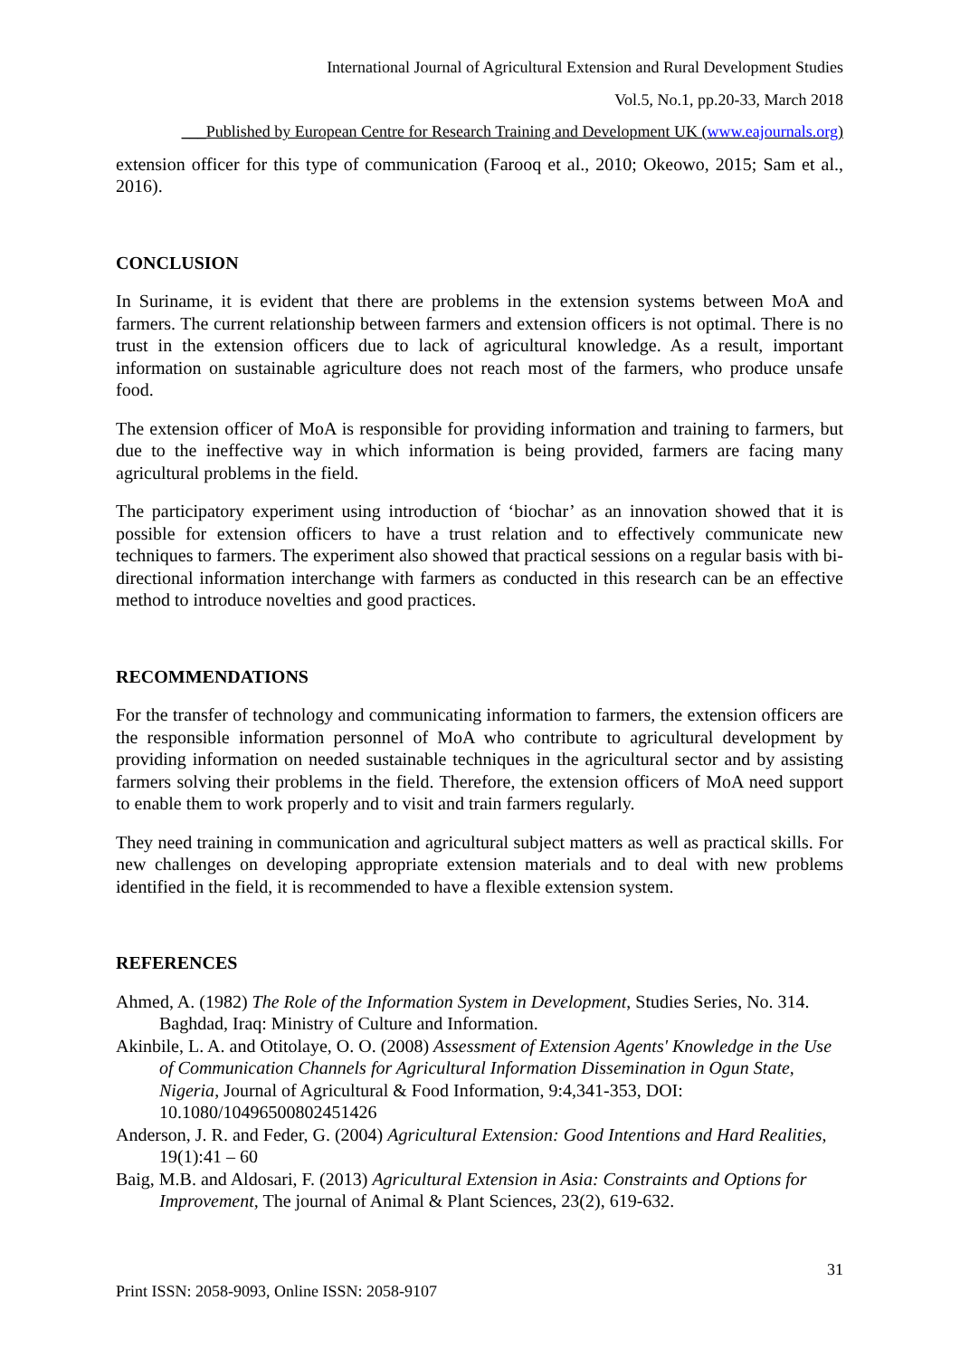International Journal of Agricultural Extension and Rural Development Studies
Vol.5, No.1, pp.20-33, March 2018
___Published by European Centre for Research Training and Development UK (www.eajournals.org)
extension officer for this type of communication (Farooq et al., 2010; Okeowo, 2015; Sam et al., 2016).
CONCLUSION
In Suriname, it is evident that there are problems in the extension systems between MoA and farmers. The current relationship between farmers and extension officers is not optimal. There is no trust in the extension officers due to lack of agricultural knowledge. As a result, important information on sustainable agriculture does not reach most of the farmers, who produce unsafe food.
The extension officer of MoA is responsible for providing information and training to farmers, but due to the ineffective way in which information is being provided, farmers are facing many agricultural problems in the field.
The participatory experiment using introduction of ‘biochar’ as an innovation showed that it is possible for extension officers to have a trust relation and to effectively communicate new techniques to farmers. The experiment also showed that practical sessions on a regular basis with bi-directional information interchange with farmers as conducted in this research can be an effective method to introduce novelties and good practices.
RECOMMENDATIONS
For the transfer of technology and communicating information to farmers, the extension officers are the responsible information personnel of MoA who contribute to agricultural development by providing information on needed sustainable techniques in the agricultural sector and by assisting farmers solving their problems in the field. Therefore, the extension officers of MoA need support to enable them to work properly and to visit and train farmers regularly.
They need training in communication and agricultural subject matters as well as practical skills. For new challenges on developing appropriate extension materials and to deal with new problems identified in the field, it is recommended to have a flexible extension system.
REFERENCES
Ahmed, A. (1982) The Role of the Information System in Development, Studies Series, No. 314. Baghdad, Iraq: Ministry of Culture and Information.
Akinbile, L. A. and Otitolaye, O. O. (2008) Assessment of Extension Agents' Knowledge in the Use of Communication Channels for Agricultural Information Dissemination in Ogun State, Nigeria, Journal of Agricultural & Food Information, 9:4,341-353, DOI: 10.1080/10496500802451426
Anderson, J. R. and Feder, G. (2004) Agricultural Extension: Good Intentions and Hard Realities, 19(1):41 – 60
Baig, M.B. and Aldosari, F. (2013) Agricultural Extension in Asia: Constraints and Options for Improvement, The journal of Animal & Plant Sciences, 23(2), 619-632.
31
Print ISSN: 2058-9093, Online ISSN: 2058-9107